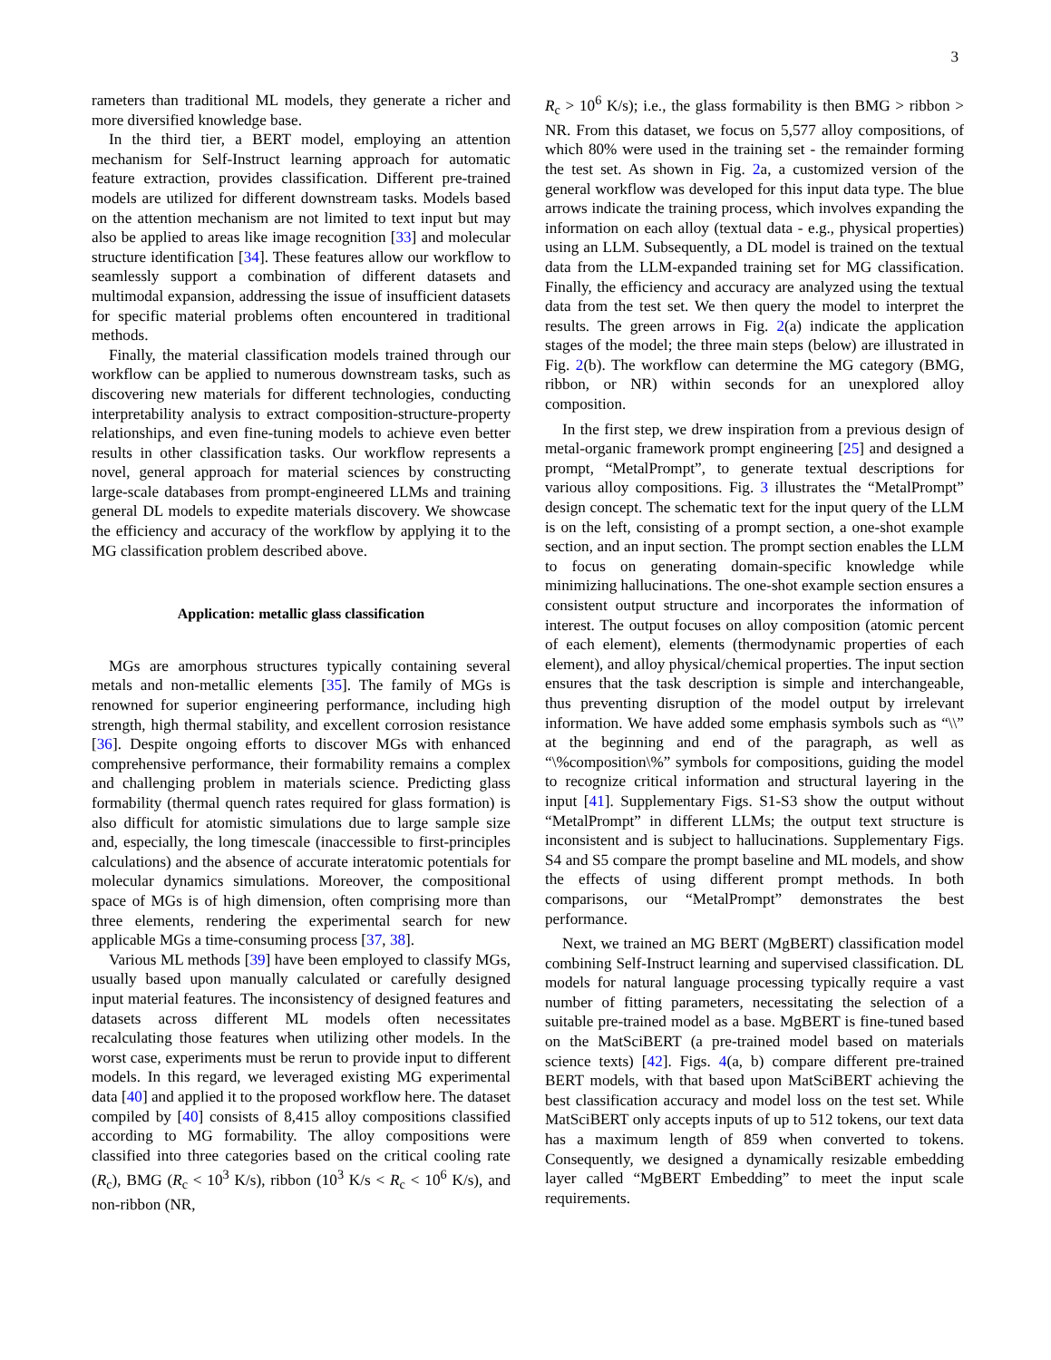3
rameters than traditional ML models, they generate a richer and more diversified knowledge base.
In the third tier, a BERT model, employing an attention mechanism for Self-Instruct learning approach for automatic feature extraction, provides classification. Different pre-trained models are utilized for different downstream tasks. Models based on the attention mechanism are not limited to text input but may also be applied to areas like image recognition [33] and molecular structure identification [34]. These features allow our workflow to seamlessly support a combination of different datasets and multimodal expansion, addressing the issue of insufficient datasets for specific material problems often encountered in traditional methods.
Finally, the material classification models trained through our workflow can be applied to numerous downstream tasks, such as discovering new materials for different technologies, conducting interpretability analysis to extract composition-structure-property relationships, and even fine-tuning models to achieve even better results in other classification tasks. Our workflow represents a novel, general approach for material sciences by constructing large-scale databases from prompt-engineered LLMs and training general DL models to expedite materials discovery. We showcase the efficiency and accuracy of the workflow by applying it to the MG classification problem described above.
Application: metallic glass classification
MGs are amorphous structures typically containing several metals and non-metallic elements [35]. The family of MGs is renowned for superior engineering performance, including high strength, high thermal stability, and excellent corrosion resistance [36]. Despite ongoing efforts to discover MGs with enhanced comprehensive performance, their formability remains a complex and challenging problem in materials science. Predicting glass formability (thermal quench rates required for glass formation) is also difficult for atomistic simulations due to large sample size and, especially, the long timescale (inaccessible to first-principles calculations) and the absence of accurate interatomic potentials for molecular dynamics simulations. Moreover, the compositional space of MGs is of high dimension, often comprising more than three elements, rendering the experimental search for new applicable MGs a time-consuming process [37, 38].
Various ML methods [39] have been employed to classify MGs, usually based upon manually calculated or carefully designed input material features. The inconsistency of designed features and datasets across different ML models often necessitates recalculating those features when utilizing other models. In the worst case, experiments must be rerun to provide input to different models. In this regard, we leveraged existing MG experimental data [40] and applied it to the proposed workflow here. The dataset compiled by [40] consists of 8,415 alloy compositions classified according to MG formability. The alloy compositions were classified into three categories based on the critical cooling rate (R<sub>c</sub>), BMG (R<sub>c</sub> < 10<sup>3</sup> K/s), ribbon (10<sup>3</sup> K/s < R<sub>c</sub> < 10<sup>6</sup> K/s), and non-ribbon (NR,
R<sub>c</sub> > 10<sup>6</sup> K/s); i.e., the glass formability is then BMG > ribbon > NR. From this dataset, we focus on 5,577 alloy compositions, of which 80% were used in the training set - the remainder forming the test set. As shown in Fig. 2a, a customized version of the general workflow was developed for this input data type. The blue arrows indicate the training process, which involves expanding the information on each alloy (textual data - e.g., physical properties) using an LLM. Subsequently, a DL model is trained on the textual data from the LLM-expanded training set for MG classification. Finally, the efficiency and accuracy are analyzed using the textual data from the test set. We then query the model to interpret the results. The green arrows in Fig. 2(a) indicate the application stages of the model; the three main steps (below) are illustrated in Fig. 2(b). The workflow can determine the MG category (BMG, ribbon, or NR) within seconds for an unexplored alloy composition.
In the first step, we drew inspiration from a previous design of metal-organic framework prompt engineering [25] and designed a prompt, “MetalPrompt”, to generate textual descriptions for various alloy compositions. Fig. 3 illustrates the “MetalPrompt” design concept. The schematic text for the input query of the LLM is on the left, consisting of a prompt section, a one-shot example section, and an input section. The prompt section enables the LLM to focus on generating domain-specific knowledge while minimizing hallucinations. The one-shot example section ensures a consistent output structure and incorporates the information of interest. The output focuses on alloy composition (atomic percent of each element), elements (thermodynamic properties of each element), and alloy physical/chemical properties. The input section ensures that the task description is simple and interchangeable, thus preventing disruption of the model output by irrelevant information. We have added some emphasis symbols such as “\\” at the beginning and end of the paragraph, as well as “\%composition\%” symbols for compositions, guiding the model to recognize critical information and structural layering in the input [41]. Supplementary Figs. S1-S3 show the output without “MetalPrompt” in different LLMs; the output text structure is inconsistent and is subject to hallucinations. Supplementary Figs. S4 and S5 compare the prompt baseline and ML models, and show the effects of using different prompt methods. In both comparisons, our “MetalPrompt” demonstrates the best performance.
Next, we trained an MG BERT (MgBERT) classification model combining Self-Instruct learning and supervised classification. DL models for natural language processing typically require a vast number of fitting parameters, necessitating the selection of a suitable pre-trained model as a base. MgBERT is fine-tuned based on the MatSciBERT (a pre-trained model based on materials science texts) [42]. Figs. 4(a, b) compare different pre-trained BERT models, with that based upon MatSciBERT achieving the best classification accuracy and model loss on the test set. While MatSciBERT only accepts inputs of up to 512 tokens, our text data has a maximum length of 859 when converted to tokens. Consequently, we designed a dynamically resizable embedding layer called “MgBERT Embedding” to meet the input scale requirements.